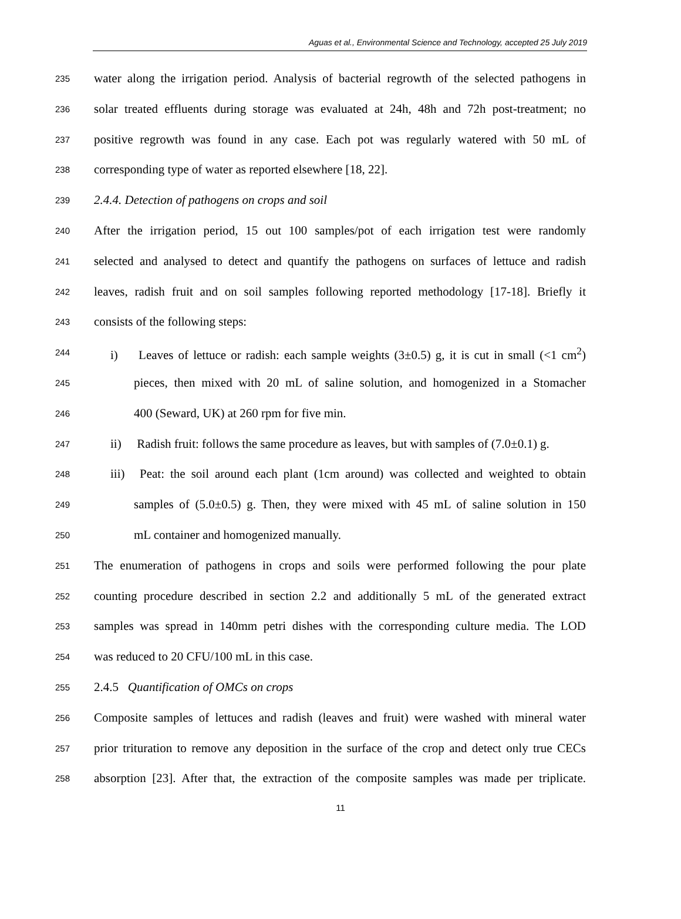Aguas et al., Environmental Science and Technology, accepted 25 July 2019
235 water along the irrigation period. Analysis of bacterial regrowth of the selected pathogens in
236 solar treated effluents during storage was evaluated at 24h, 48h and 72h post-treatment; no
237 positive regrowth was found in any case. Each pot was regularly watered with 50 mL of
238 corresponding type of water as reported elsewhere [18, 22].
239 2.4.4. Detection of pathogens on crops and soil
240 After the irrigation period, 15 out 100 samples/pot of each irrigation test were randomly
241 selected and analysed to detect and quantify the pathogens on surfaces of lettuce and radish
242 leaves, radish fruit and on soil samples following reported methodology [17-18]. Briefly it
243 consists of the following steps:
244 i) Leaves of lettuce or radish: each sample weights (3±0.5) g, it is cut in small (<1 cm<sup>2</sup>)
245 pieces, then mixed with 20 mL of saline solution, and homogenized in a Stomacher
246 400 (Seward, UK) at 260 rpm for five min.
247 ii) Radish fruit: follows the same procedure as leaves, but with samples of (7.0±0.1) g.
248 iii) Peat: the soil around each plant (1cm around) was collected and weighted to obtain
249 samples of (5.0±0.5) g. Then, they were mixed with 45 mL of saline solution in 150
250 mL container and homogenized manually.
251 The enumeration of pathogens in crops and soils were performed following the pour plate
252 counting procedure described in section 2.2 and additionally 5 mL of the generated extract
253 samples was spread in 140mm petri dishes with the corresponding culture media. The LOD
254 was reduced to 20 CFU/100 mL in this case.
255 2.4.5 Quantification of OMCs on crops
256 Composite samples of lettuces and radish (leaves and fruit) were washed with mineral water
257 prior trituration to remove any deposition in the surface of the crop and detect only true CECs
258 absorption [23]. After that, the extraction of the composite samples was made per triplicate.
11